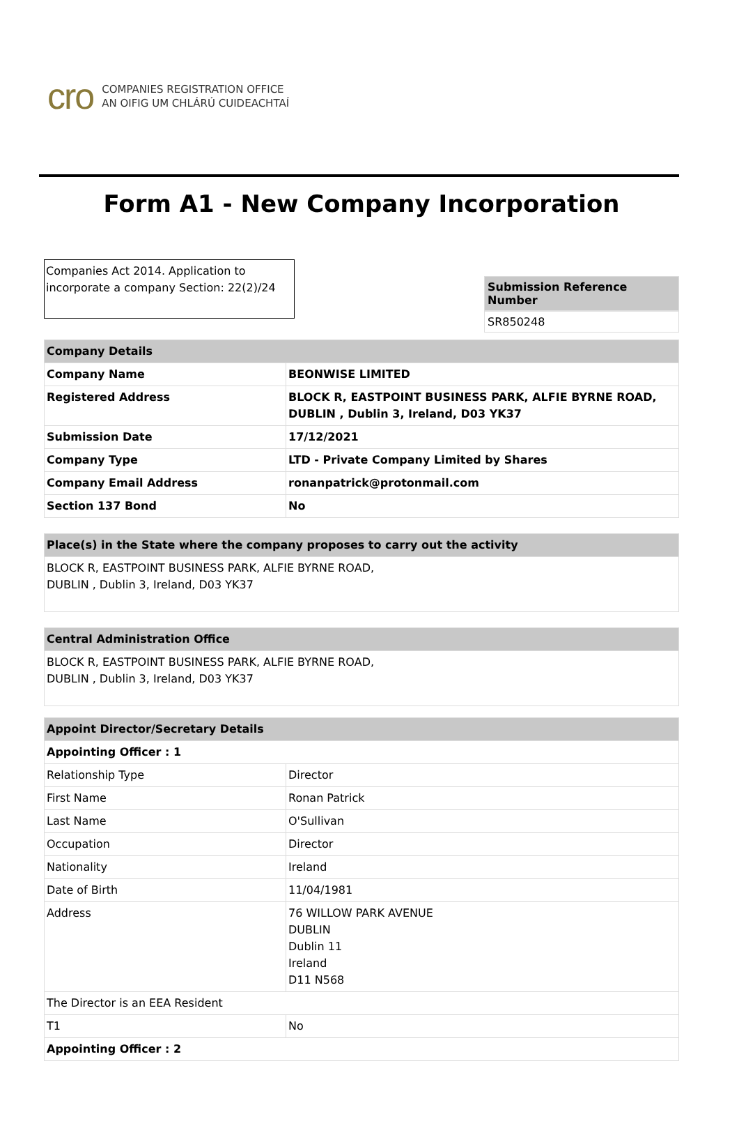cro
COMPANIES REGISTRATION OFFICE
AN OIFIG UM CHLÁRÚ CUIDEACHTAÍ
Form A1 - New Company Incorporation
Companies Act 2014. Application to incorporate a company Section: 22(2)/24
Submission Reference Number
SR850248
| Company Details | |
| --- | --- |
| Company Name | BEONWISE LIMITED |
| Registered Address | BLOCK R, EASTPOINT BUSINESS PARK, ALFIE BYRNE ROAD, DUBLIN , Dublin 3, Ireland, D03 YK37 |
| Submission Date | 17/12/2021 |
| Company Type | LTD - Private Company Limited by Shares |
| Company Email Address | ronanpatrick@protonmail.com |
| Section 137 Bond | No |
| Place(s) in the State where the company proposes to carry out the activity |
| --- |
| BLOCK R, EASTPOINT BUSINESS PARK, ALFIE BYRNE ROAD, DUBLIN , Dublin 3, Ireland, D03 YK37 |
| Central Administration Office |
| --- |
| BLOCK R, EASTPOINT BUSINESS PARK, ALFIE BYRNE ROAD, DUBLIN , Dublin 3, Ireland, D03 YK37 |
| Appoint Director/Secretary Details | |
| --- | --- |
| Appointing Officer : 1 | |
| Relationship Type | Director |
| First Name | Ronan Patrick |
| Last Name | O'Sullivan |
| Occupation | Director |
| Nationality | Ireland |
| Date of Birth | 11/04/1981 |
| Address | 76 WILLOW PARK AVENUE DUBLIN Dublin 11 Ireland D11 N568 |
| The Director is an EEA Resident | |
| T1 | No |
| Appointing Officer : 2 | |